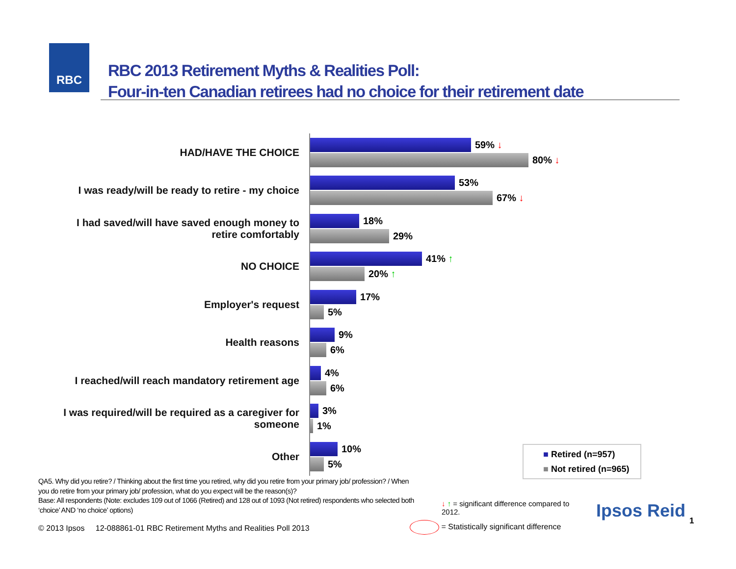RBC
RBC 2013 Retirement Myths & Realities Poll:
Four-in-ten Canadian retirees had no choice for their retirement date
HAD/HAVE THE CHOICE
59% ↓
80% ↓
I was ready/will be ready to retire - my choice
53%
67% ↓
I had saved/will have saved enough money to retire comfortably
18%
29%
NO CHOICE
41% ↑
20% ↑
Employer's request
17%
5%
Health reasons
9%
6%
I reached/will reach mandatory retirement age
4%
6%
I was required/will be required as a caregiver for someone
3%
1%
Other
10%
5%
■ Retired (n=957)
■ Not retired (n=965)
QA5. Why did you retire? / Thinking about the first time you retired, why did you retire from your primary job/ profession? / When you do retire from your primary job/ profession, what do you expect will be the reason(s)?
Base: All respondents (Note: excludes 109 out of 1066 (Retired) and 128 out of 1093 (Not retired) respondents who selected both ‘choice’ AND ‘no choice’ options)
↓ ↑ = significant difference compared to 2012.
= Statistically significant difference
© 2013 Ipsos 12-088861-01 RBC Retirement Myths and Realities Poll 2013
Ipsos Reid 1